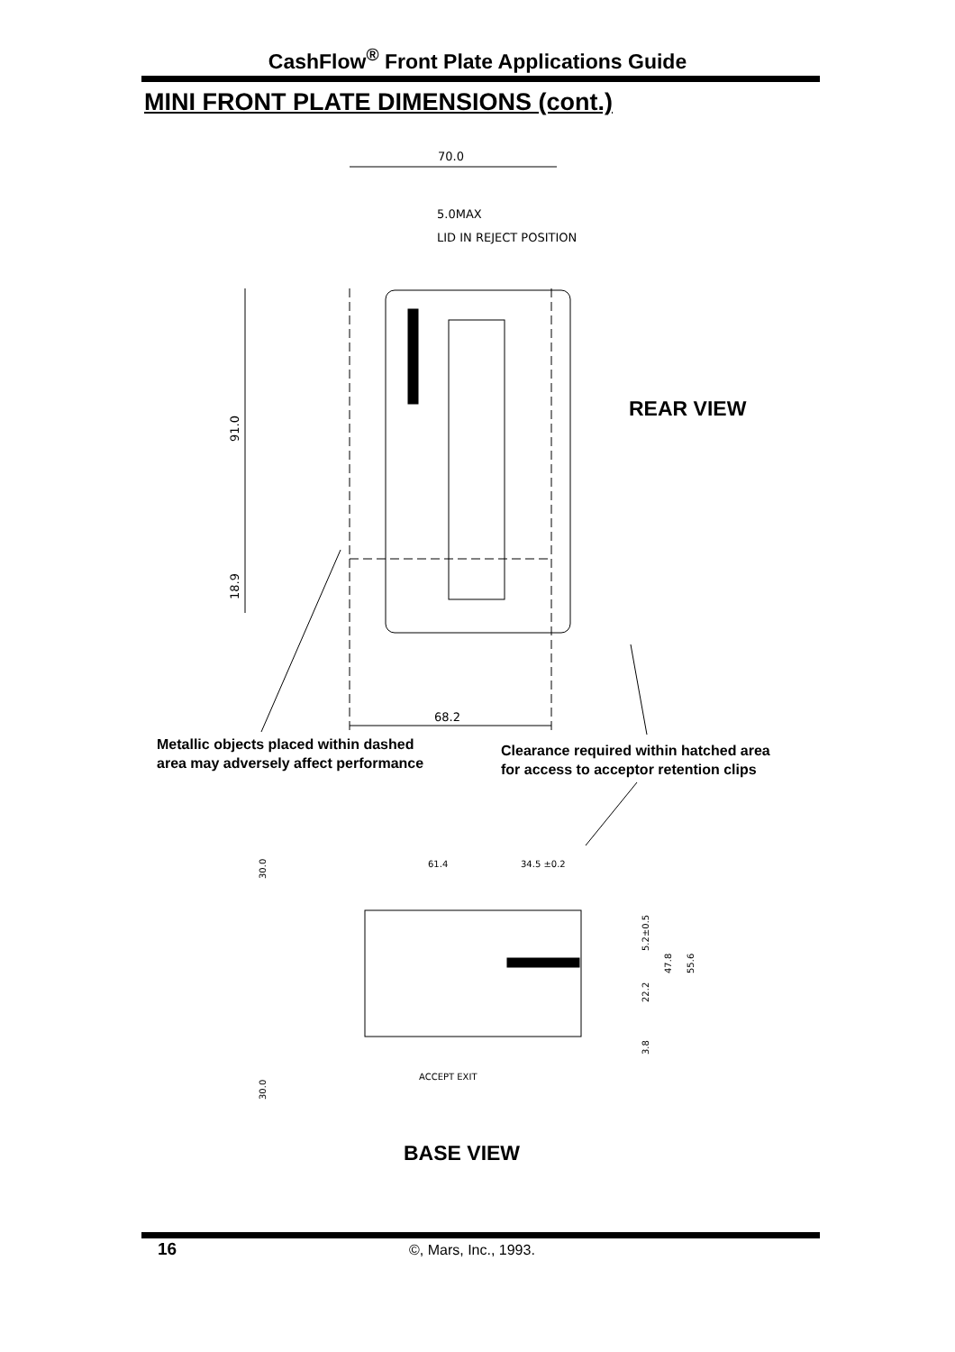CashFlow<sup>®</sup> Front Plate Applications Guide
MINI FRONT PLATE DIMENSIONS (cont.)
70.0
5.0MAX
LID IN REJECT POSITION
91.0
18.9
68.2
61.4
34.5 ±0.2
ACCEPT EXIT
30.0
30.0
5.2±0.5
22.2
47.8
55.6
3.8
REAR VIEW
Metallic objects placed within dashed
area may adversely affect performance
Clearance required within hatched area
for access to acceptor retention clips
BASE VIEW
16 ©, Mars, Inc., 1993.